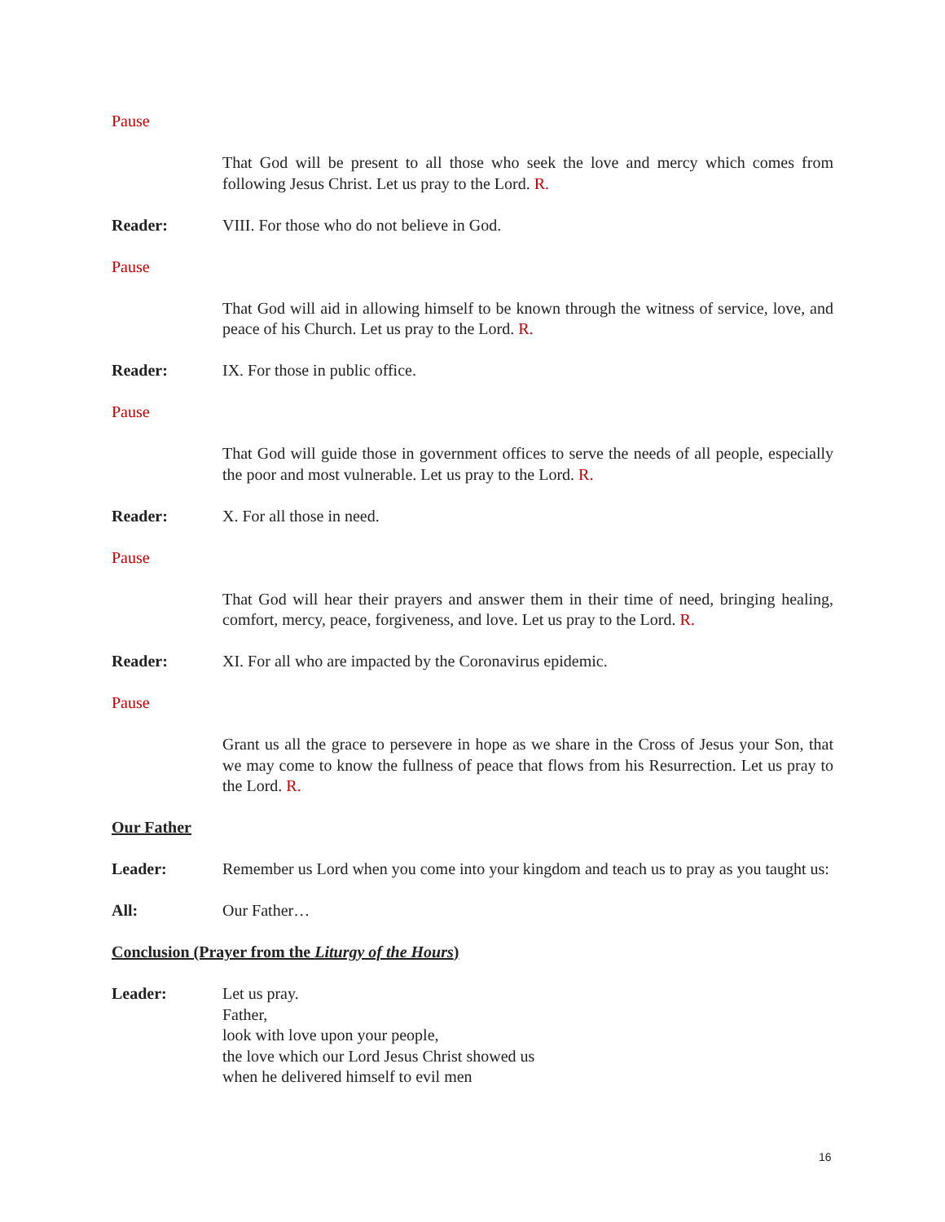Pause
That God will be present to all those who seek the love and mercy which comes from following Jesus Christ. Let us pray to the Lord. R.
Reader: VIII. For those who do not believe in God.
Pause
That God will aid in allowing himself to be known through the witness of service, love, and peace of his Church. Let us pray to the Lord. R.
Reader: IX. For those in public office.
Pause
That God will guide those in government offices to serve the needs of all people, especially the poor and most vulnerable. Let us pray to the Lord. R.
Reader: X. For all those in need.
Pause
That God will hear their prayers and answer them in their time of need, bringing healing, comfort, mercy, peace, forgiveness, and love. Let us pray to the Lord. R.
Reader: XI. For all who are impacted by the Coronavirus epidemic.
Pause
Grant us all the grace to persevere in hope as we share in the Cross of Jesus your Son, that we may come to know the fullness of peace that flows from his Resurrection. Let us pray to the Lord. R.
Our Father
Leader: Remember us Lord when you come into your kingdom and teach us to pray as you taught us:
All: Our Father…
Conclusion (Prayer from the Liturgy of the Hours)
Leader: Let us pray.
Father,
look with love upon your people,
the love which our Lord Jesus Christ showed us
when he delivered himself to evil men
16